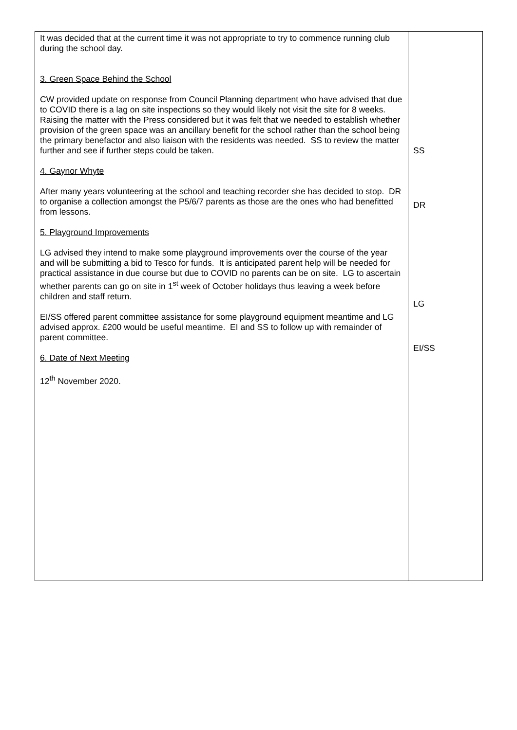| It was decided that at the current time it was not appropriate to try to commence running club during the school day. 3. Green Space Behind the School CW provided update on response from Council Planning department who have advised that due to COVID there is a lag on site inspections so they would likely not visit the site for 8 weeks. Raising the matter with the Press considered but it was felt that we needed to establish whether provision of the green space was an ancillary benefit for the school rather than the school being the primary benefactor and also liaison with the residents was needed. SS to review the matter further and see if further steps could be taken. 4. Gaynor Whyte After many years volunteering at the school and teaching recorder she has decided to stop. DR to organise a collection amongst the P5/6/7 parents as those are the ones who had benefitted from lessons. 5. Playground Improvements LG advised they intend to make some playground improvements over the course of the year and will be submitting a bid to Tesco for funds. It is anticipated parent help will be needed for practical assistance in due course but due to COVID no parents can be on site. LG to ascertain whether parents can go on site in 1<sup>st</sup> week of October holidays thus leaving a week before children and staff return. EI/SS offered parent committee assistance for some playground equipment meantime and LG advised approx. £200 would be useful meantime. EI and SS to follow up with remainder of parent committee. 6. Date of Next Meeting 12<sup>th</sup> November 2020. | SS DR LG EI/SS |